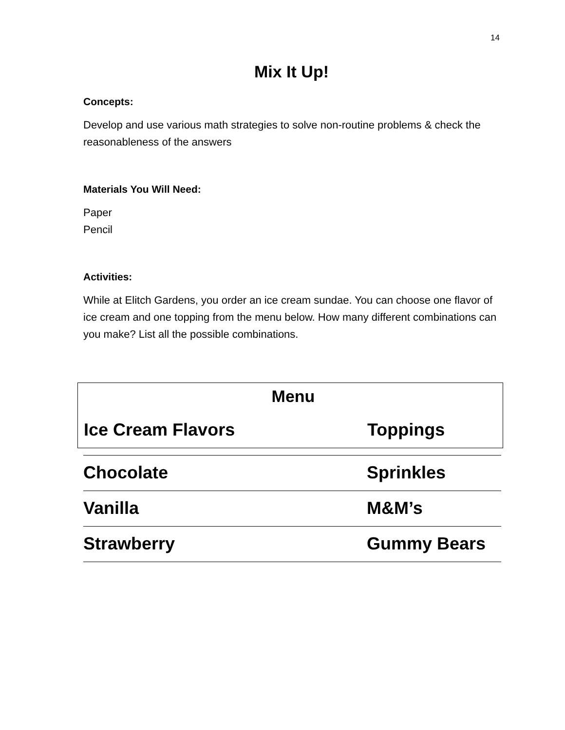14
Mix It Up!
Concepts:
Develop and use various math strategies to solve non-routine problems & check the reasonableness of the answers
Materials You Will Need:
Paper
Pencil
Activities:
While at Elitch Gardens, you order an ice cream sundae. You can choose one flavor of ice cream and one topping from the menu below. How many different combinations can you make? List all the possible combinations.
Menu
| Ice Cream Flavors | Toppings |
| Chocolate | Sprinkles |
| Vanilla | M&M’s |
| Strawberry | Gummy Bears |